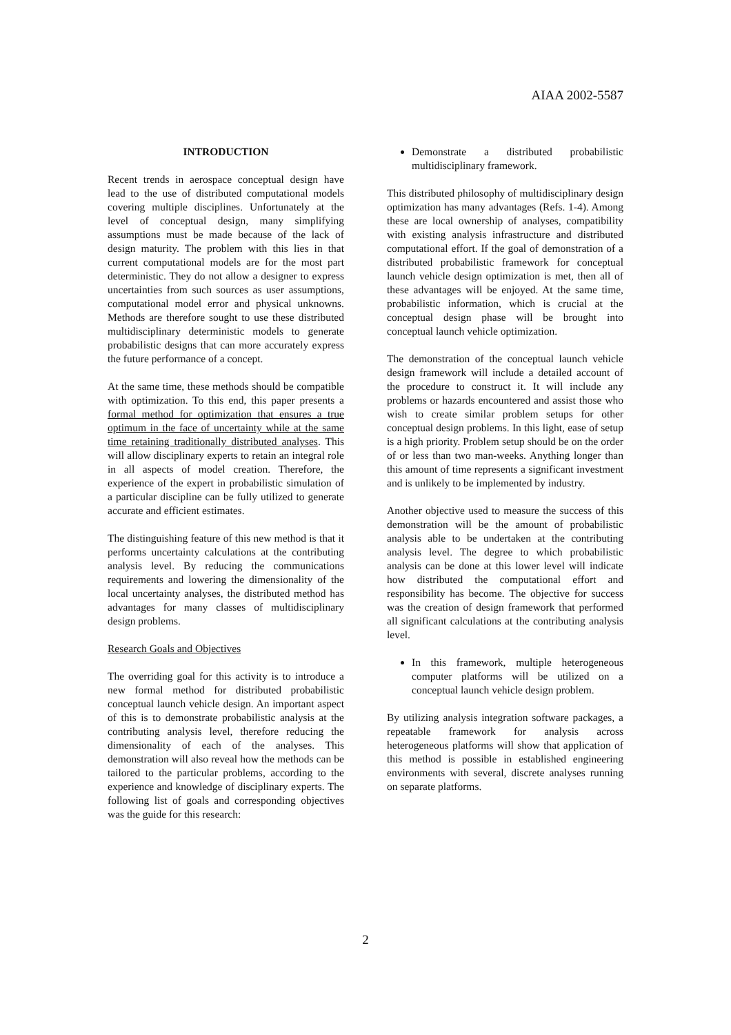AIAA 2002-5587
INTRODUCTION
Recent trends in aerospace conceptual design have lead to the use of distributed computational models covering multiple disciplines. Unfortunately at the level of conceptual design, many simplifying assumptions must be made because of the lack of design maturity. The problem with this lies in that current computational models are for the most part deterministic. They do not allow a designer to express uncertainties from such sources as user assumptions, computational model error and physical unknowns. Methods are therefore sought to use these distributed multidisciplinary deterministic models to generate probabilistic designs that can more accurately express the future performance of a concept.
At the same time, these methods should be compatible with optimization. To this end, this paper presents a formal method for optimization that ensures a true optimum in the face of uncertainty while at the same time retaining traditionally distributed analyses. This will allow disciplinary experts to retain an integral role in all aspects of model creation. Therefore, the experience of the expert in probabilistic simulation of a particular discipline can be fully utilized to generate accurate and efficient estimates.
The distinguishing feature of this new method is that it performs uncertainty calculations at the contributing analysis level. By reducing the communications requirements and lowering the dimensionality of the local uncertainty analyses, the distributed method has advantages for many classes of multidisciplinary design problems.
Research Goals and Objectives
The overriding goal for this activity is to introduce a new formal method for distributed probabilistic conceptual launch vehicle design. An important aspect of this is to demonstrate probabilistic analysis at the contributing analysis level, therefore reducing the dimensionality of each of the analyses. This demonstration will also reveal how the methods can be tailored to the particular problems, according to the experience and knowledge of disciplinary experts. The following list of goals and corresponding objectives was the guide for this research:
Demonstrate a distributed probabilistic multidisciplinary framework.
This distributed philosophy of multidisciplinary design optimization has many advantages (Refs. 1-4). Among these are local ownership of analyses, compatibility with existing analysis infrastructure and distributed computational effort. If the goal of demonstration of a distributed probabilistic framework for conceptual launch vehicle design optimization is met, then all of these advantages will be enjoyed. At the same time, probabilistic information, which is crucial at the conceptual design phase will be brought into conceptual launch vehicle optimization.
The demonstration of the conceptual launch vehicle design framework will include a detailed account of the procedure to construct it. It will include any problems or hazards encountered and assist those who wish to create similar problem setups for other conceptual design problems. In this light, ease of setup is a high priority. Problem setup should be on the order of or less than two man-weeks. Anything longer than this amount of time represents a significant investment and is unlikely to be implemented by industry.
Another objective used to measure the success of this demonstration will be the amount of probabilistic analysis able to be undertaken at the contributing analysis level. The degree to which probabilistic analysis can be done at this lower level will indicate how distributed the computational effort and responsibility has become. The objective for success was the creation of design framework that performed all significant calculations at the contributing analysis level.
In this framework, multiple heterogeneous computer platforms will be utilized on a conceptual launch vehicle design problem.
By utilizing analysis integration software packages, a repeatable framework for analysis across heterogeneous platforms will show that application of this method is possible in established engineering environments with several, discrete analyses running on separate platforms.
2